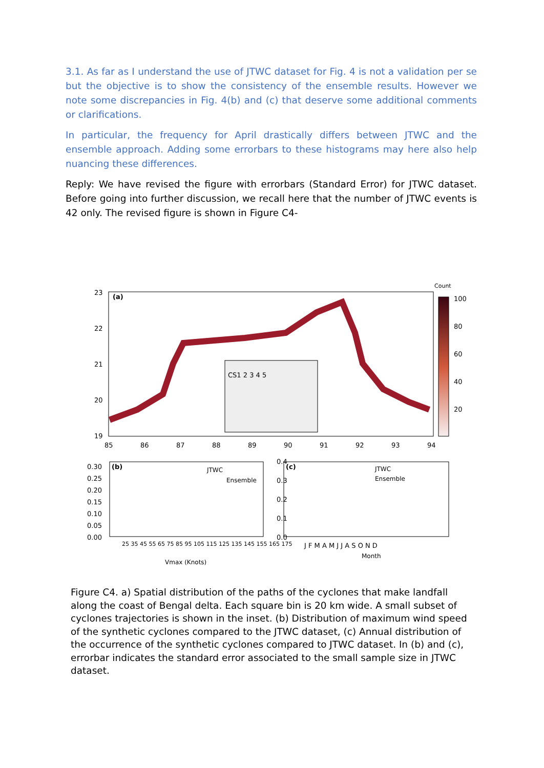3.1. As far as I understand the use of JTWC dataset for Fig. 4 is not a validation per se but the objective is to show the consistency of the ensemble results. However we note some discrepancies in Fig. 4(b) and (c) that deserve some additional comments or clarifications.
In particular, the frequency for April drastically differs between JTWC and the ensemble approach. Adding some errorbars to these histograms may here also help nuancing these differences.
Reply: We have revised the figure with errorbars (Standard Error) for JTWC dataset. Before going into further discussion, we recall here that the number of JTWC events is 42 only. The revised figure is shown in Figure C4-
(a)
23
22
21
20
19
85
86
87
88
89
90
91
92
93
94
CS1 2 3 4 5
Count
100
80
60
40
20
(b)
0.30
0.25
0.20
0.15
0.10
0.05
0.00
JTWC
Ensemble
Vmax (Knots)
25 35 45 55 65 75 85 95 105 115 125 135 145 155 165 175
(c)
0.4
0.3
0.2
0.1
0.0
JTWC
Ensemble
J F M A M J J A S O N D
Month
Figure C4. a) Spatial distribution of the paths of the cyclones that make landfall along the coast of Bengal delta. Each square bin is 20 km wide. A small subset of cyclones trajectories is shown in the inset. (b) Distribution of maximum wind speed of the synthetic cyclones compared to the JTWC dataset, (c) Annual distribution of the occurrence of the synthetic cyclones compared to JTWC dataset. In (b) and (c), errorbar indicates the standard error associated to the small sample size in JTWC dataset.